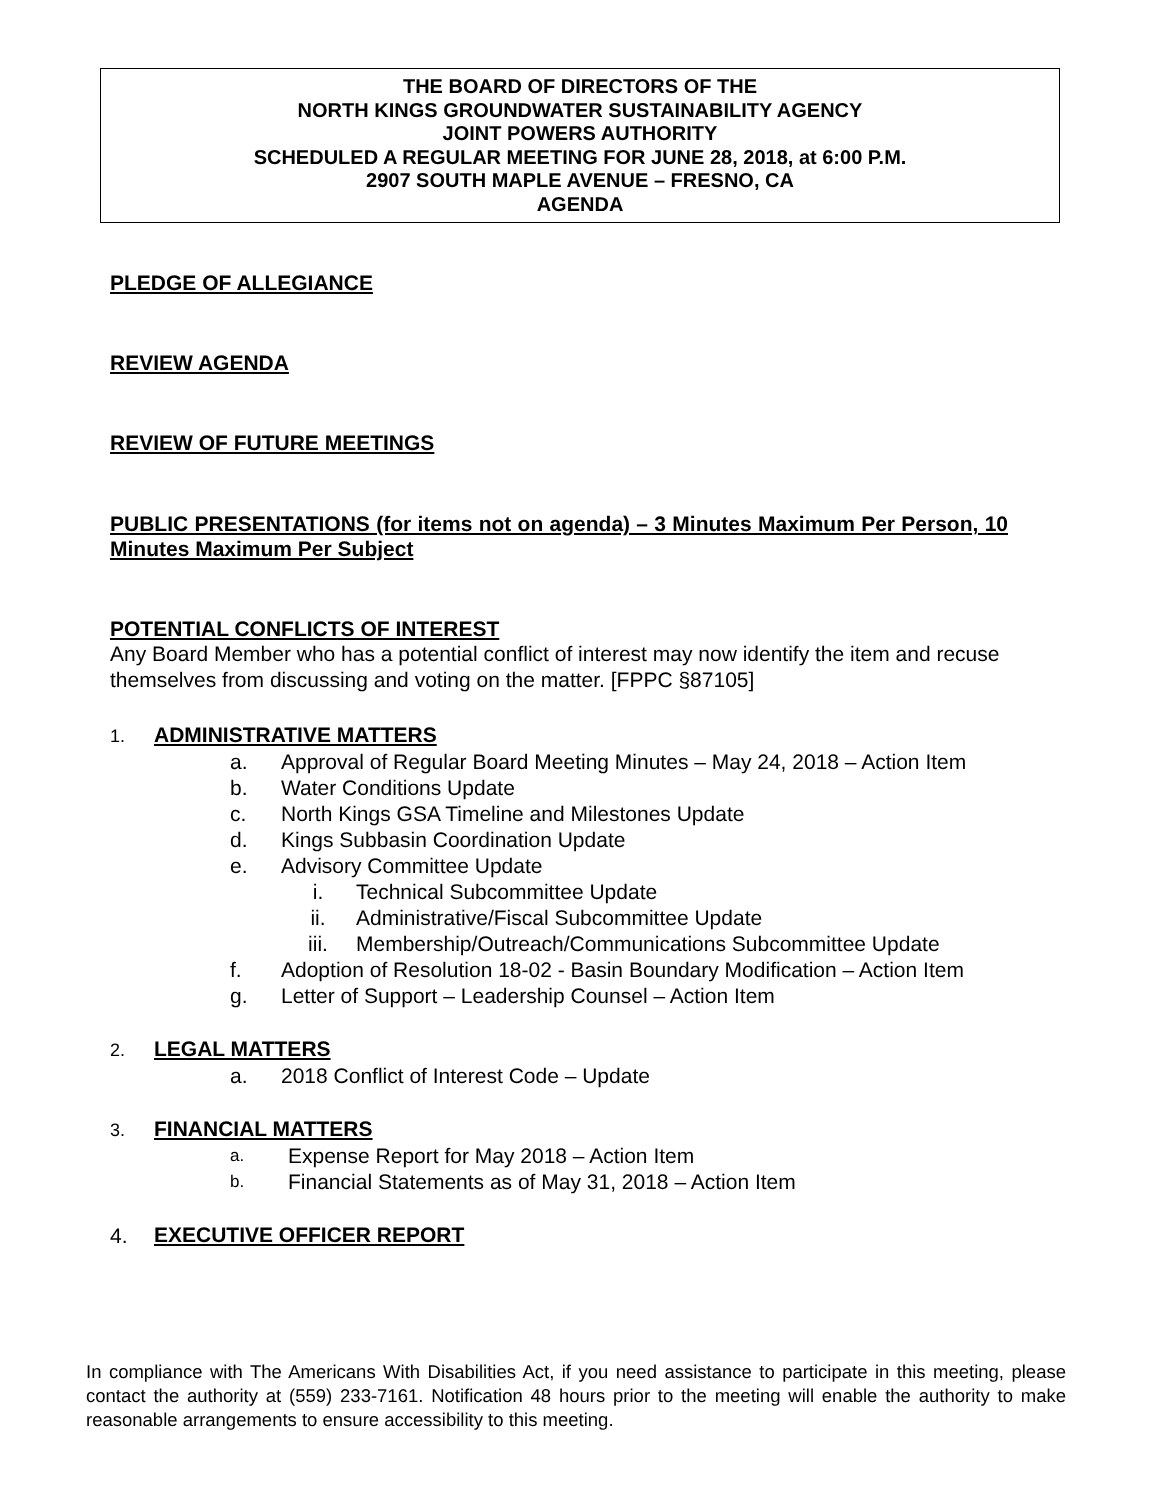THE BOARD OF DIRECTORS OF THE
NORTH KINGS GROUNDWATER SUSTAINABILITY AGENCY
JOINT POWERS AUTHORITY
SCHEDULED A REGULAR MEETING FOR JUNE 28, 2018, at 6:00 P.M.
2907 SOUTH MAPLE AVENUE – FRESNO, CA
AGENDA
PLEDGE OF ALLEGIANCE
REVIEW AGENDA
REVIEW OF FUTURE MEETINGS
PUBLIC PRESENTATIONS (for items not on agenda) – 3 Minutes Maximum Per Person, 10 Minutes Maximum Per Subject
POTENTIAL CONFLICTS OF INTEREST
Any Board Member who has a potential conflict of interest may now identify the item and recuse themselves from discussing and voting on the matter. [FPPC §87105]
1.
ADMINISTRATIVE MATTERS
a. Approval of Regular Board Meeting Minutes – May 24, 2018 – Action Item
b. Water Conditions Update
c. North Kings GSA Timeline and Milestones Update
d. Kings Subbasin Coordination Update
e. Advisory Committee Update
i. Technical Subcommittee Update
ii. Administrative/Fiscal Subcommittee Update
iii. Membership/Outreach/Communications Subcommittee Update
f. Adoption of Resolution 18-02 - Basin Boundary Modification – Action Item
g. Letter of Support – Leadership Counsel – Action Item
2.
LEGAL MATTERS
a. 2018 Conflict of Interest Code – Update
3.
FINANCIAL MATTERS
a. Expense Report for May 2018 – Action Item
b. Financial Statements as of May 31, 2018 – Action Item
4.
EXECUTIVE OFFICER REPORT
In compliance with The Americans With Disabilities Act, if you need assistance to participate in this meeting, please contact the authority at (559) 233-7161. Notification 48 hours prior to the meeting will enable the authority to make reasonable arrangements to ensure accessibility to this meeting.